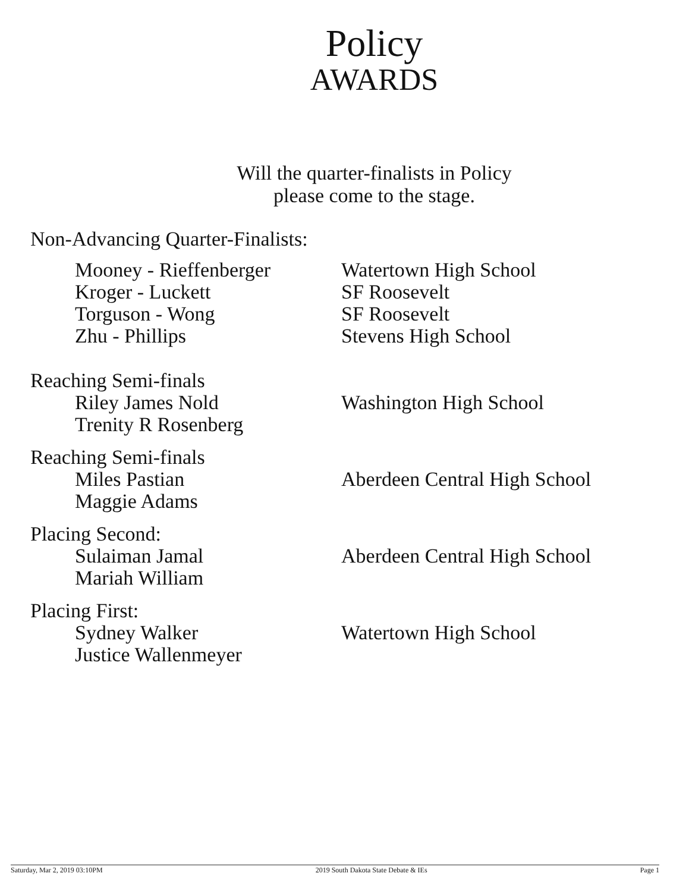Policy
AWARDS
Will the quarter-finalists in Policy
please come to the stage.
Non-Advancing Quarter-Finalists:
Mooney - Rieffenberger
Watertown High School
Kroger - Luckett SF Roosevelt
Torguson - Wong SF Roosevelt
Zhu - Phillips Stevens High School
Reaching Semi-finals
Riley James Nold Washington High School
Trenity R Rosenberg
Reaching Semi-finals
Miles Pastian Aberdeen Central High School
Maggie Adams
Placing Second:
Sulaiman Jamal Aberdeen Central High School
Mariah William
Placing First:
Sydney Walker Watertown High School
Justice Wallenmeyer
Saturday, Mar 2, 2019 03:10PM 2019 South Dakota State Debate & IEs Page 1